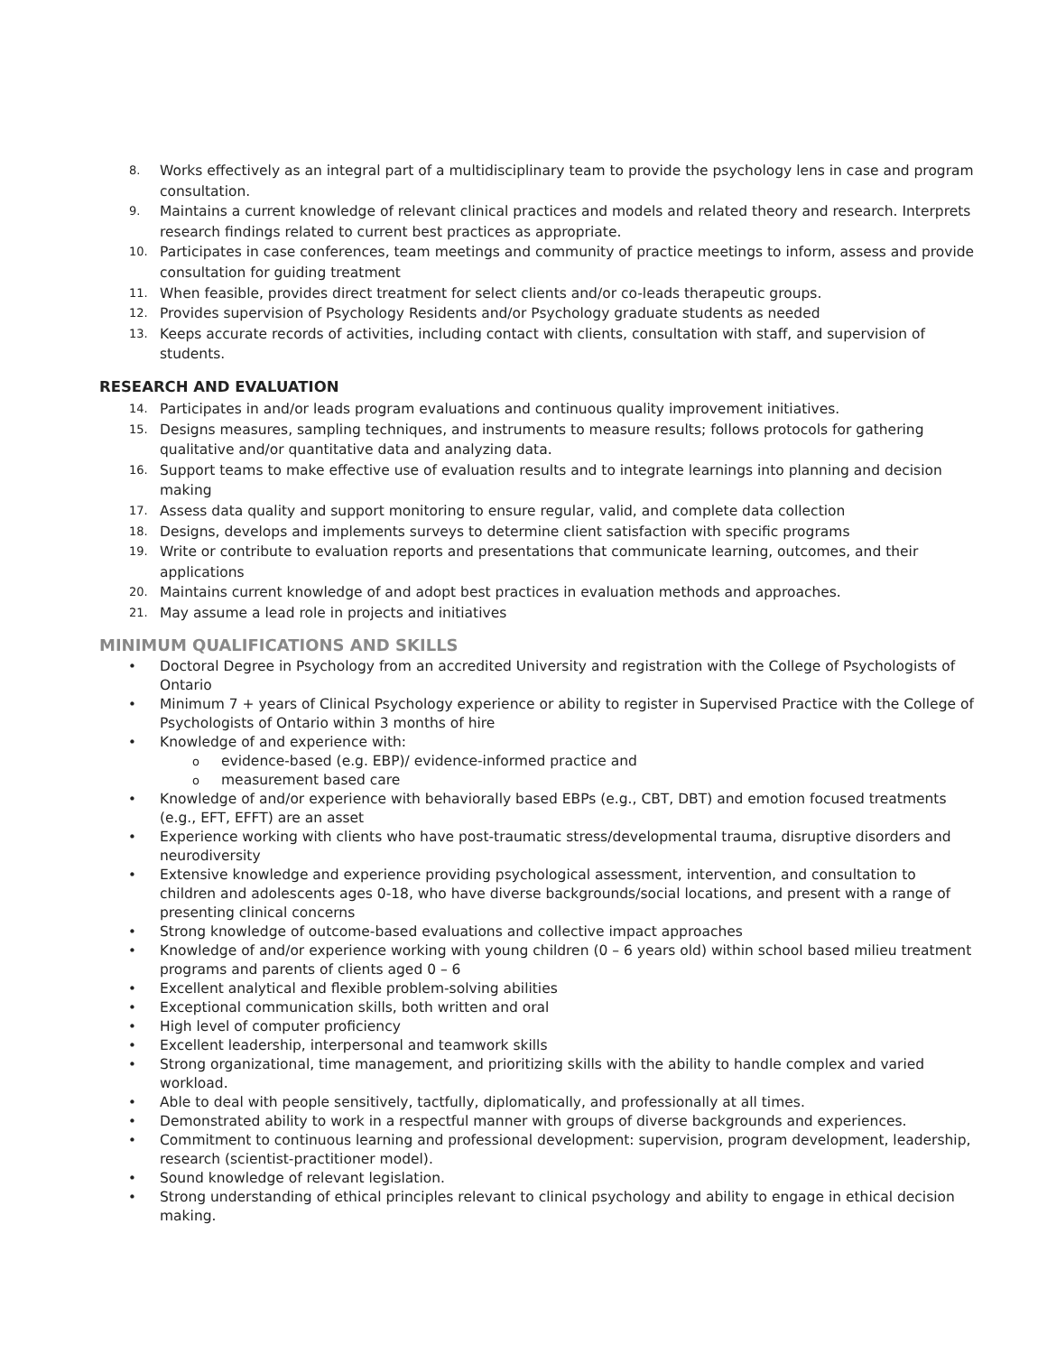8. Works effectively as an integral part of a multidisciplinary team to provide the psychology lens in case and program consultation.
9. Maintains a current knowledge of relevant clinical practices and models and related theory and research. Interprets research findings related to current best practices as appropriate.
10. Participates in case conferences, team meetings and community of practice meetings to inform, assess and provide consultation for guiding treatment
11. When feasible, provides direct treatment for select clients and/or co-leads therapeutic groups.
12. Provides supervision of Psychology Residents and/or Psychology graduate students as needed
13. Keeps accurate records of activities, including contact with clients, consultation with staff, and supervision of students.
RESEARCH AND EVALUATION
14. Participates in and/or leads program evaluations and continuous quality improvement initiatives.
15. Designs measures, sampling techniques, and instruments to measure results; follows protocols for gathering qualitative and/or quantitative data and analyzing data.
16. Support teams to make effective use of evaluation results and to integrate learnings into planning and decision making
17. Assess data quality and support monitoring to ensure regular, valid, and complete data collection
18. Designs, develops and implements surveys to determine client satisfaction with specific programs
19. Write or contribute to evaluation reports and presentations that communicate learning, outcomes, and their applications
20. Maintains current knowledge of and adopt best practices in evaluation methods and approaches.
21. May assume a lead role in projects and initiatives
MINIMUM QUALIFICATIONS AND SKILLS
• Doctoral Degree in Psychology from an accredited University and registration with the College of Psychologists of Ontario
• Minimum 7 + years of Clinical Psychology experience or ability to register in Supervised Practice with the College of Psychologists of Ontario within 3 months of hire
• Knowledge of and experience with:
oevidence-based (e.g. EBP)/ evidence-informed practice and
omeasurement based care
• Knowledge of and/or experience with behaviorally based EBPs (e.g., CBT, DBT) and emotion focused treatments (e.g., EFT, EFFT) are an asset
• Experience working with clients who have post-traumatic stress/developmental trauma, disruptive disorders and neurodiversity
• Extensive knowledge and experience providing psychological assessment, intervention, and consultation to children and adolescents ages 0-18, who have diverse backgrounds/social locations, and present with a range of presenting clinical concerns
• Strong knowledge of outcome-based evaluations and collective impact approaches
• Knowledge of and/or experience working with young children (0 – 6 years old) within school based milieu treatment programs and parents of clients aged 0 – 6
• Excellent analytical and flexible problem-solving abilities
• Exceptional communication skills, both written and oral
• High level of computer proficiency
• Excellent leadership, interpersonal and teamwork skills
• Strong organizational, time management, and prioritizing skills with the ability to handle complex and varied workload.
• Able to deal with people sensitively, tactfully, diplomatically, and professionally at all times.
• Demonstrated ability to work in a respectful manner with groups of diverse backgrounds and experiences.
• Commitment to continuous learning and professional development: supervision, program development, leadership, research (scientist-practitioner model).
• Sound knowledge of relevant legislation.
• Strong understanding of ethical principles relevant to clinical psychology and ability to engage in ethical decision making.